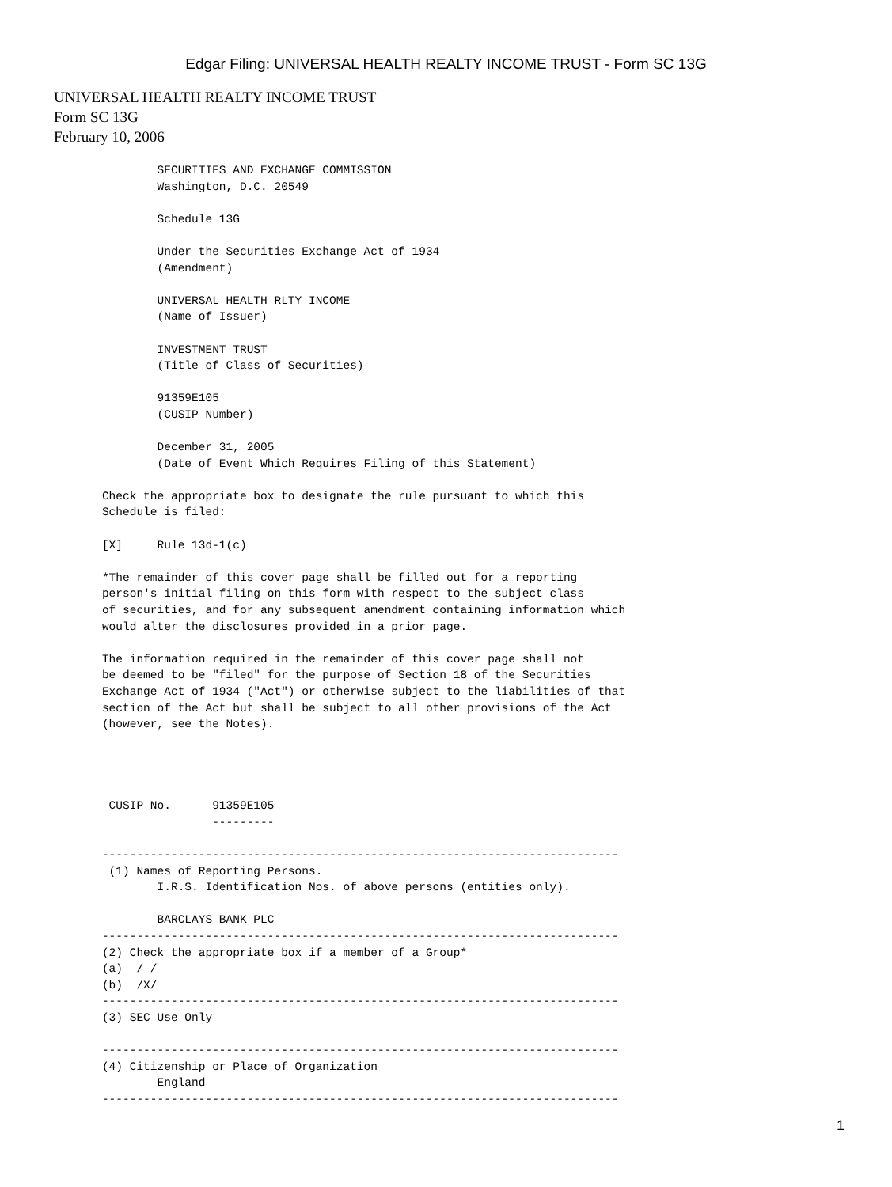Edgar Filing: UNIVERSAL HEALTH REALTY INCOME TRUST - Form SC 13G
UNIVERSAL HEALTH REALTY INCOME TRUST
Form SC 13G
February 10, 2006
               SECURITIES AND EXCHANGE COMMISSION
               Washington, D.C. 20549

               Schedule 13G

               Under the Securities Exchange Act of 1934
               (Amendment)

               UNIVERSAL HEALTH RLTY INCOME
               (Name of Issuer)

               INVESTMENT TRUST
               (Title of Class of Securities)

               91359E105
               (CUSIP Number)

               December 31, 2005
               (Date of Event Which Requires Filing of this Statement)

       Check the appropriate box to designate the rule pursuant to which this
       Schedule is filed:

       [X]     Rule 13d-1(c)

       *The remainder of this cover page shall be filled out for a reporting
       person's initial filing on this form with respect to the subject class
       of securities, and for any subsequent amendment containing information which
       would alter the disclosures provided in a prior page.

       The information required in the remainder of this cover page shall not
       be deemed to be "filed" for the purpose of Section 18 of the Securities
       Exchange Act of 1934 ("Act") or otherwise subject to the liabilities of that
       section of the Act but shall be subject to all other provisions of the Act
       (however, see the Notes).




        CUSIP No.      91359E105
                       ---------

       ---------------------------------------------------------------------------
        (1) Names of Reporting Persons.
               I.R.S. Identification Nos. of above persons (entities only).

               BARCLAYS BANK PLC
       ---------------------------------------------------------------------------
       (2) Check the appropriate box if a member of a Group*
       (a)  / /
       (b)  /X/
       ---------------------------------------------------------------------------
       (3) SEC Use Only

       ---------------------------------------------------------------------------
       (4) Citizenship or Place of Organization
               England
       ---------------------------------------------------------------------------
1